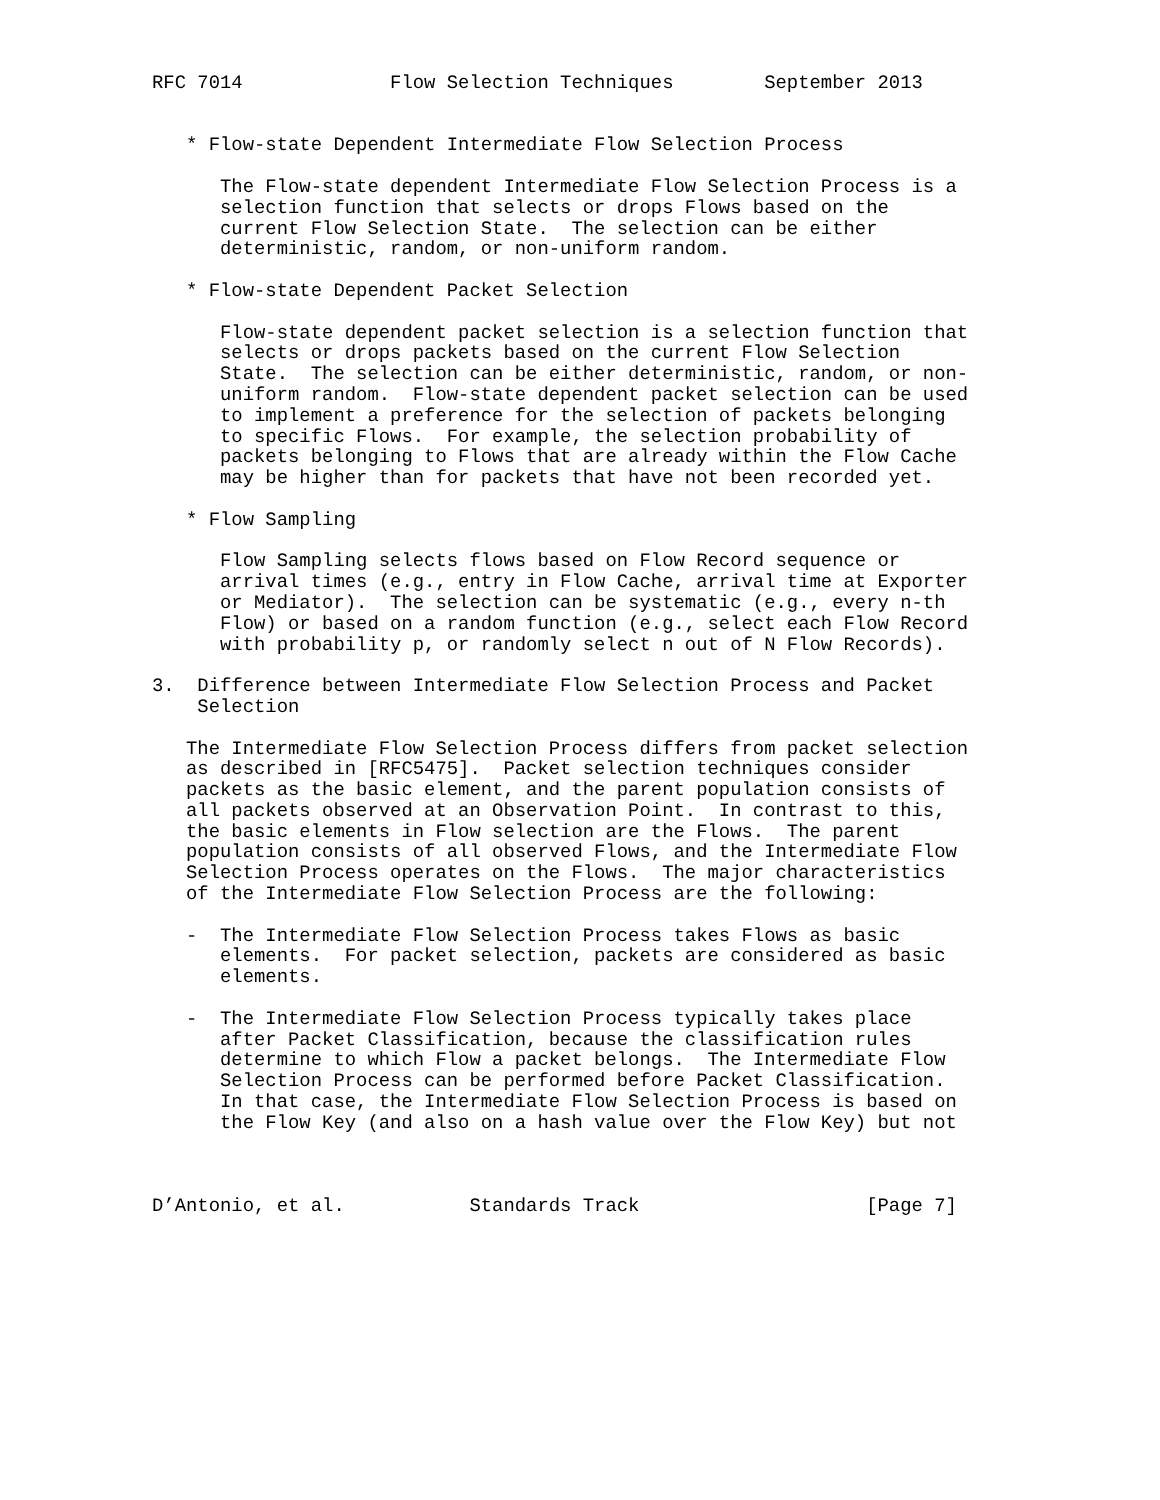RFC 7014             Flow Selection Techniques        September 2013


   * Flow-state Dependent Intermediate Flow Selection Process

      The Flow-state dependent Intermediate Flow Selection Process is a
      selection function that selects or drops Flows based on the
      current Flow Selection State.  The selection can be either
      deterministic, random, or non-uniform random.

   * Flow-state Dependent Packet Selection

      Flow-state dependent packet selection is a selection function that
      selects or drops packets based on the current Flow Selection
      State.  The selection can be either deterministic, random, or non-
      uniform random.  Flow-state dependent packet selection can be used
      to implement a preference for the selection of packets belonging
      to specific Flows.  For example, the selection probability of
      packets belonging to Flows that are already within the Flow Cache
      may be higher than for packets that have not been recorded yet.

   * Flow Sampling

      Flow Sampling selects flows based on Flow Record sequence or
      arrival times (e.g., entry in Flow Cache, arrival time at Exporter
      or Mediator).  The selection can be systematic (e.g., every n-th
      Flow) or based on a random function (e.g., select each Flow Record
      with probability p, or randomly select n out of N Flow Records).

3.  Difference between Intermediate Flow Selection Process and Packet
    Selection

   The Intermediate Flow Selection Process differs from packet selection
   as described in [RFC5475].  Packet selection techniques consider
   packets as the basic element, and the parent population consists of
   all packets observed at an Observation Point.  In contrast to this,
   the basic elements in Flow selection are the Flows.  The parent
   population consists of all observed Flows, and the Intermediate Flow
   Selection Process operates on the Flows.  The major characteristics
   of the Intermediate Flow Selection Process are the following:

   -  The Intermediate Flow Selection Process takes Flows as basic
      elements.  For packet selection, packets are considered as basic
      elements.

   -  The Intermediate Flow Selection Process typically takes place
      after Packet Classification, because the classification rules
      determine to which Flow a packet belongs.  The Intermediate Flow
      Selection Process can be performed before Packet Classification.
      In that case, the Intermediate Flow Selection Process is based on
      the Flow Key (and also on a hash value over the Flow Key) but not



D’Antonio, et al.           Standards Track                    [Page 7]